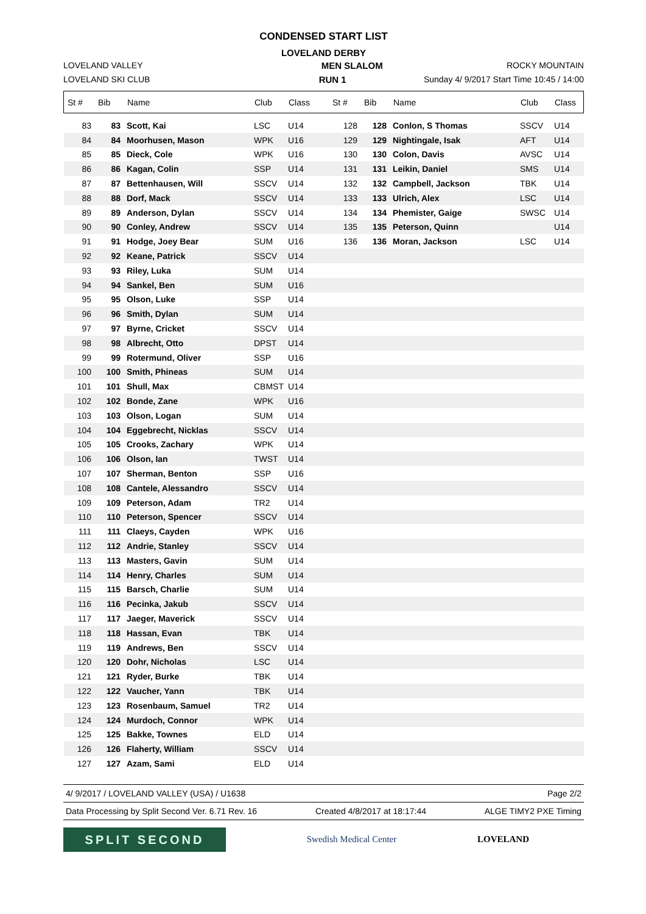CONDENSED START LIST
LOVELAND DERBY
LOVELAND VALLEY MEN SLALOM ROCKY MOUNTAIN
LOVELAND SKI CLUB RUN 1 Sunday 4/ 9/2017 Start Time 10:45 / 14:00
| St # | Bib | Name | Club | Class | St # | Bib | Name | Club | Class |
| --- | --- | --- | --- | --- | --- | --- | --- | --- | --- |
| 83 | 83 | Scott, Kai | LSC | U14 | 128 | 128 | Conlon, S Thomas | SSCV | U14 |
| 84 | 84 | Moorhusen, Mason | WPK | U16 | 129 | 129 | Nightingale, Isak | AFT | U14 |
| 85 | 85 | Dieck, Cole | WPK | U16 | 130 | 130 | Colon, Davis | AVSC | U14 |
| 86 | 86 | Kagan, Colin | SSP | U14 | 131 | 131 | Leikin, Daniel | SMS | U14 |
| 87 | 87 | Bettenhausen, Will | SSCV | U14 | 132 | 132 | Campbell, Jackson | TBK | U14 |
| 88 | 88 | Dorf, Mack | SSCV | U14 | 133 | 133 | Ulrich, Alex | LSC | U14 |
| 89 | 89 | Anderson, Dylan | SSCV | U14 | 134 | 134 | Phemister, Gaige | SWSC | U14 |
| 90 | 90 | Conley, Andrew | SSCV | U14 | 135 | 135 | Peterson, Quinn | | U14 |
| 91 | 91 | Hodge, Joey Bear | SUM | U16 | 136 | 136 | Moran, Jackson | LSC | U14 |
| 92 | 92 | Keane, Patrick | SSCV | U14 | | | | | |
| 93 | 93 | Riley, Luka | SUM | U14 | | | | | |
| 94 | 94 | Sankel, Ben | SUM | U16 | | | | | |
| 95 | 95 | Olson, Luke | SSP | U14 | | | | | |
| 96 | 96 | Smith, Dylan | SUM | U14 | | | | | |
| 97 | 97 | Byrne, Cricket | SSCV | U14 | | | | | |
| 98 | 98 | Albrecht, Otto | DPST | U14 | | | | | |
| 99 | 99 | Rotermund, Oliver | SSP | U16 | | | | | |
| 100 | 100 | Smith, Phineas | SUM | U14 | | | | | |
| 101 | 101 | Shull, Max | CBMST | U14 | | | | | |
| 102 | 102 | Bonde, Zane | WPK | U16 | | | | | |
| 103 | 103 | Olson, Logan | SUM | U14 | | | | | |
| 104 | 104 | Eggebrecht, Nicklas | SSCV | U14 | | | | | |
| 105 | 105 | Crooks, Zachary | WPK | U14 | | | | | |
| 106 | 106 | Olson, Ian | TWST | U14 | | | | | |
| 107 | 107 | Sherman, Benton | SSP | U16 | | | | | |
| 108 | 108 | Cantele, Alessandro | SSCV | U14 | | | | | |
| 109 | 109 | Peterson, Adam | TR2 | U14 | | | | | |
| 110 | 110 | Peterson, Spencer | SSCV | U14 | | | | | |
| 111 | 111 | Claeys, Cayden | WPK | U16 | | | | | |
| 112 | 112 | Andrie, Stanley | SSCV | U14 | | | | | |
| 113 | 113 | Masters, Gavin | SUM | U14 | | | | | |
| 114 | 114 | Henry, Charles | SUM | U14 | | | | | |
| 115 | 115 | Barsch, Charlie | SUM | U14 | | | | | |
| 116 | 116 | Pecinka, Jakub | SSCV | U14 | | | | | |
| 117 | 117 | Jaeger, Maverick | SSCV | U14 | | | | | |
| 118 | 118 | Hassan, Evan | TBK | U14 | | | | | |
| 119 | 119 | Andrews, Ben | SSCV | U14 | | | | | |
| 120 | 120 | Dohr, Nicholas | LSC | U14 | | | | | |
| 121 | 121 | Ryder, Burke | TBK | U14 | | | | | |
| 122 | 122 | Vaucher, Yann | TBK | U14 | | | | | |
| 123 | 123 | Rosenbaum, Samuel | TR2 | U14 | | | | | |
| 124 | 124 | Murdoch, Connor | WPK | U14 | | | | | |
| 125 | 125 | Bakke, Townes | ELD | U14 | | | | | |
| 126 | 126 | Flaherty, William | SSCV | U14 | | | | | |
| 127 | 127 | Azam, Sami | ELD | U14 | | | | | |
4/ 9/2017 / LOVELAND VALLEY (USA) / U1638 Page 2/2
Data Processing by Split Second Ver. 6.71 Rev. 16 Created 4/8/2017 at 18:17:44 ALGE TIMY2 PXE Timing
SPLIT SECOND
Swedish Medical Center LOVELAND